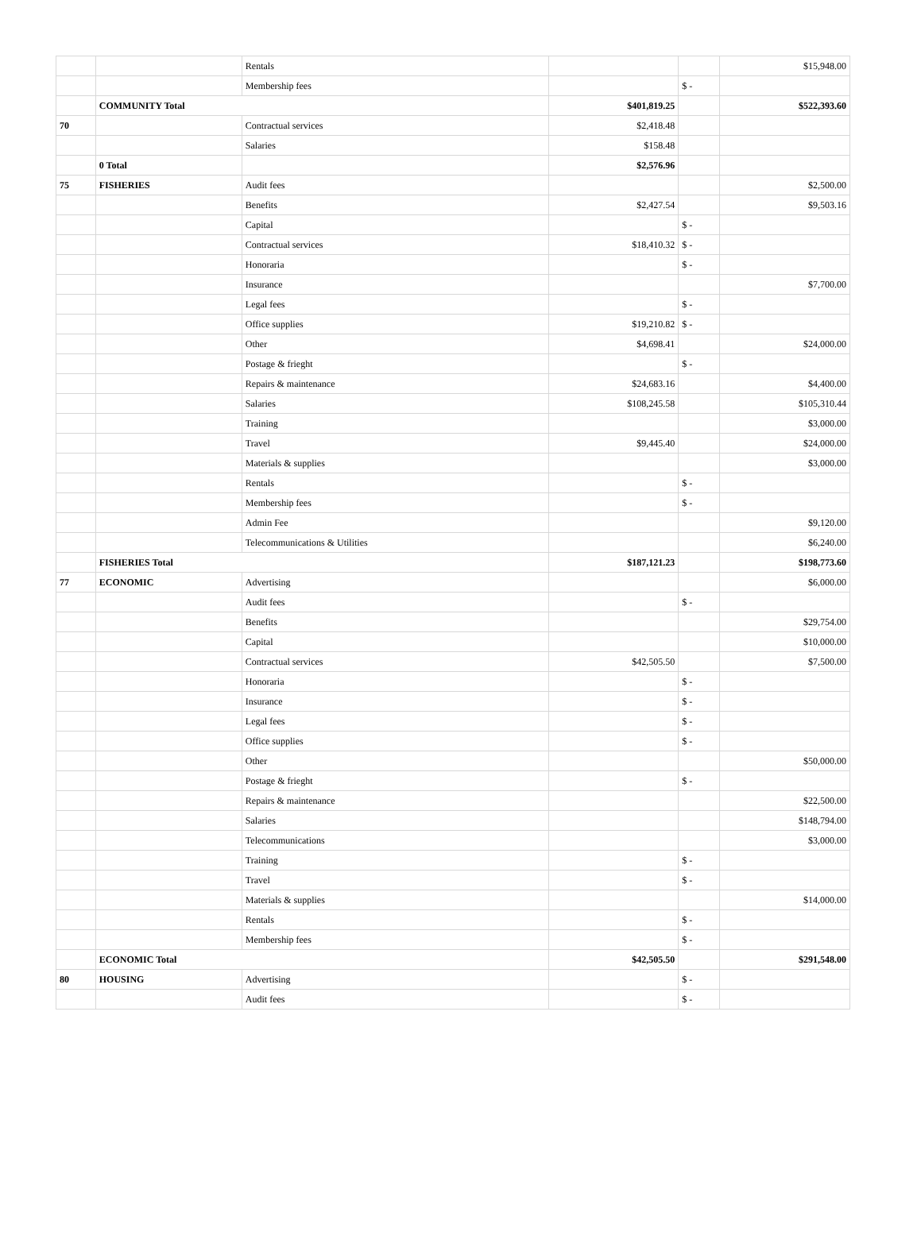| | | Rentals | | | $15,948.00 |
| | | Membership fees | | $ - | |
| | COMMUNITY Total | | $401,819.25 | | $522,393.60 |
| 70 | | Contractual services | $2,418.48 | | |
| | | Salaries | $158.48 | | |
| | 0 Total | | $2,576.96 | | |
| 75 | FISHERIES | Audit fees | | | $2,500.00 |
| | | Benefits | $2,427.54 | | $9,503.16 |
| | | Capital | | $ - | |
| | | Contractual services | $18,410.32 | $ - | |
| | | Honoraria | | $ - | |
| | | Insurance | | | $7,700.00 |
| | | Legal fees | | $ - | |
| | | Office supplies | $19,210.82 | $ - | |
| | | Other | $4,698.41 | | $24,000.00 |
| | | Postage & frieght | | $ - | |
| | | Repairs & maintenance | $24,683.16 | | $4,400.00 |
| | | Salaries | $108,245.58 | | $105,310.44 |
| | | Training | | | $3,000.00 |
| | | Travel | $9,445.40 | | $24,000.00 |
| | | Materials & supplies | | | $3,000.00 |
| | | Rentals | | $ - | |
| | | Membership fees | | $ - | |
| | | Admin Fee | | | $9,120.00 |
| | | Telecommunications & Utilities | | | $6,240.00 |
| | FISHERIES Total | | $187,121.23 | | $198,773.60 |
| 77 | ECONOMIC | Advertising | | | $6,000.00 |
| | | Audit fees | | $ - | |
| | | Benefits | | | $29,754.00 |
| | | Capital | | | $10,000.00 |
| | | Contractual services | $42,505.50 | | $7,500.00 |
| | | Honoraria | | $ - | |
| | | Insurance | | $ - | |
| | | Legal fees | | $ - | |
| | | Office supplies | | $ - | |
| | | Other | | | $50,000.00 |
| | | Postage & frieght | | $ - | |
| | | Repairs & maintenance | | | $22,500.00 |
| | | Salaries | | | $148,794.00 |
| | | Telecommunications | | | $3,000.00 |
| | | Training | | $ - | |
| | | Travel | | $ - | |
| | | Materials & supplies | | | $14,000.00 |
| | | Rentals | | $ - | |
| | | Membership fees | | $ - | |
| | ECONOMIC Total | | $42,505.50 | | $291,548.00 |
| 80 | HOUSING | Advertising | | $ - | |
| | | Audit fees | | $ - | |